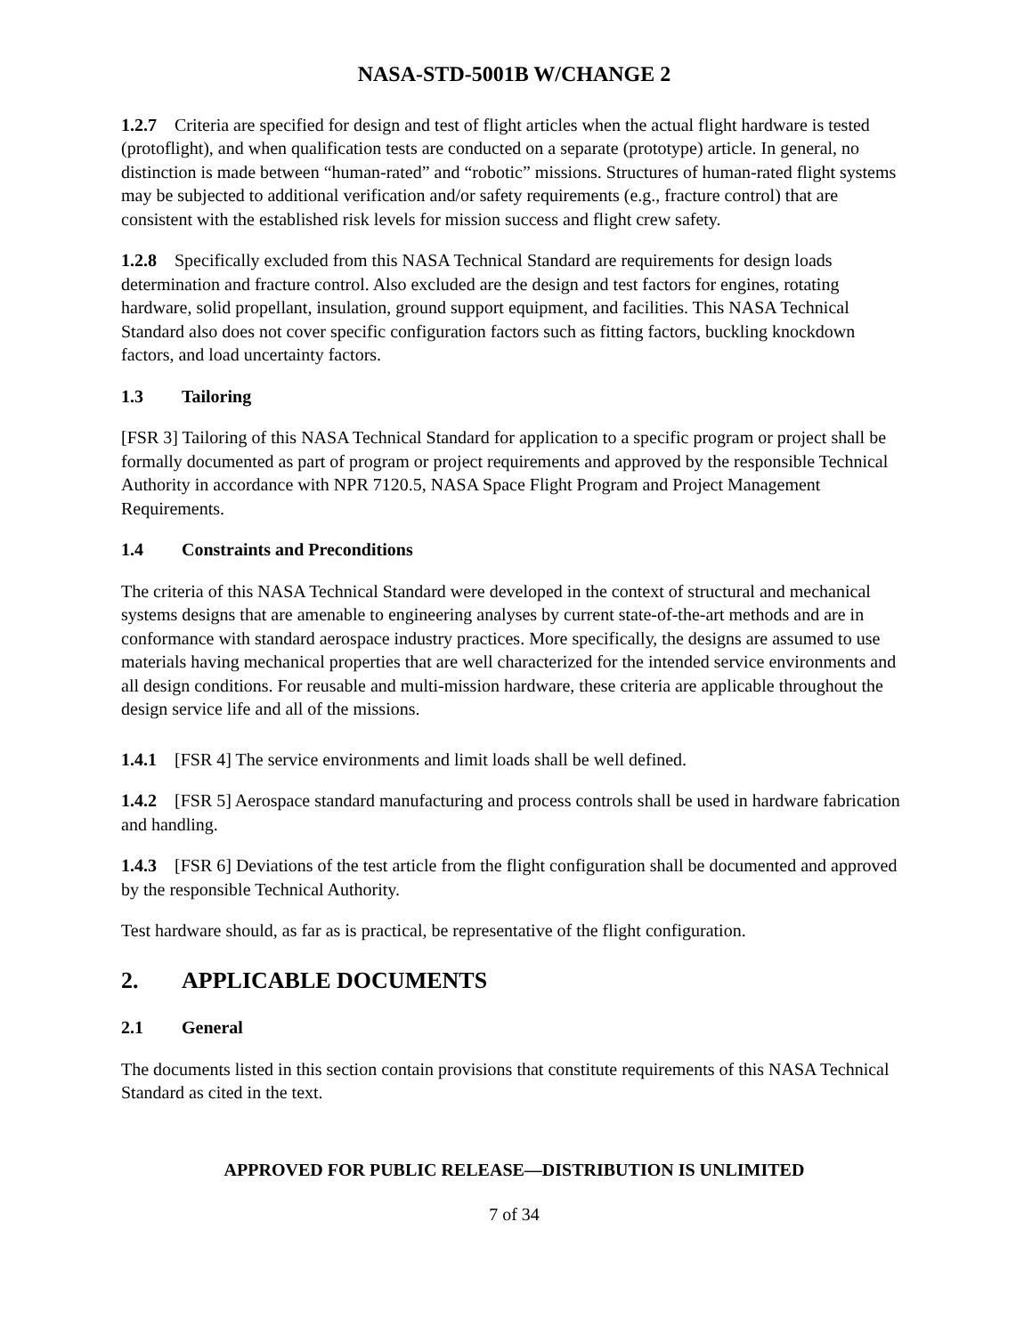NASA-STD-5001B W/CHANGE 2
1.2.7 Criteria are specified for design and test of flight articles when the actual flight hardware is tested (protoflight), and when qualification tests are conducted on a separate (prototype) article. In general, no distinction is made between “human-rated” and “robotic” missions. Structures of human-rated flight systems may be subjected to additional verification and/or safety requirements (e.g., fracture control) that are consistent with the established risk levels for mission success and flight crew safety.
1.2.8 Specifically excluded from this NASA Technical Standard are requirements for design loads determination and fracture control. Also excluded are the design and test factors for engines, rotating hardware, solid propellant, insulation, ground support equipment, and facilities. This NASA Technical Standard also does not cover specific configuration factors such as fitting factors, buckling knockdown factors, and load uncertainty factors.
1.3 Tailoring
[FSR 3] Tailoring of this NASA Technical Standard for application to a specific program or project shall be formally documented as part of program or project requirements and approved by the responsible Technical Authority in accordance with NPR 7120.5, NASA Space Flight Program and Project Management Requirements.
1.4 Constraints and Preconditions
The criteria of this NASA Technical Standard were developed in the context of structural and mechanical systems designs that are amenable to engineering analyses by current state-of-the-art methods and are in conformance with standard aerospace industry practices. More specifically, the designs are assumed to use materials having mechanical properties that are well characterized for the intended service environments and all design conditions. For reusable and multi-mission hardware, these criteria are applicable throughout the design service life and all of the missions.
1.4.1 [FSR 4] The service environments and limit loads shall be well defined.
1.4.2 [FSR 5] Aerospace standard manufacturing and process controls shall be used in hardware fabrication and handling.
1.4.3 [FSR 6] Deviations of the test article from the flight configuration shall be documented and approved by the responsible Technical Authority.
Test hardware should, as far as is practical, be representative of the flight configuration.
2. APPLICABLE DOCUMENTS
2.1 General
The documents listed in this section contain provisions that constitute requirements of this NASA Technical Standard as cited in the text.
APPROVED FOR PUBLIC RELEASE—DISTRIBUTION IS UNLIMITED
7 of 34